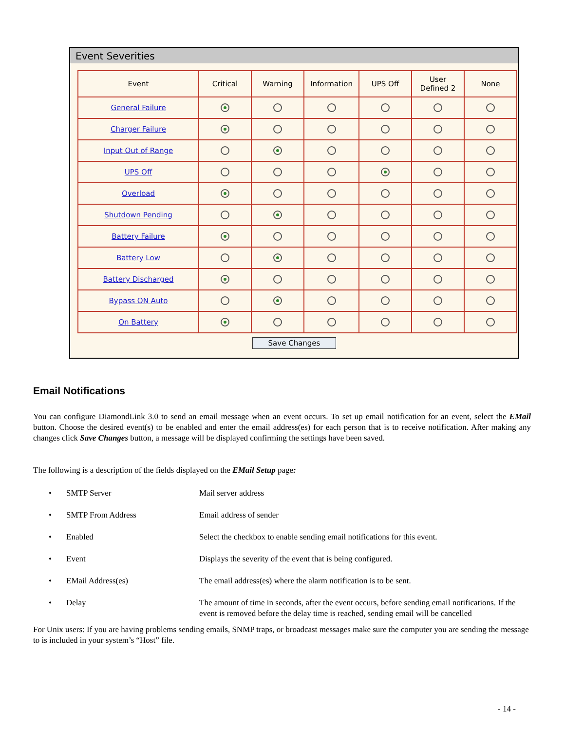Event Severities
| Event | Critical | Warning | Information | UPS Off | User Defined 2 | None |
| --- | --- | --- | --- | --- | --- | --- |
| General Failure | | | | | | |
| Charger Failure | | | | | | |
| Input Out of Range | | | | | | |
| UPS Off | | | | | | |
| Overload | | | | | | |
| Shutdown Pending | | | | | | |
| Battery Failure | | | | | | |
| Battery Low | | | | | | |
| Battery Discharged | | | | | | |
| Bypass ON Auto | | | | | | |
| On Battery | | | | | | |
Save Changes
Email Notifications
You can configure DiamondLink 3.0 to send an email message when an event occurs. To set up email notification for an event, select the EMail button. Choose the desired event(s) to be enabled and enter the email address(es) for each person that is to receive notification. After making any changes click Save Changes button, a message will be displayed confirming the settings have been saved.
The following is a description of the fields displayed on the EMail Setup page:
• SMTP Server Mail server address
• SMTP From Address Email address of sender
• Enabled Select the checkbox to enable sending email notifications for this event.
• Event Displays the severity of the event that is being configured.
• EMail Address(es) The email address(es) where the alarm notification is to be sent.
• Delay The amount of time in seconds, after the event occurs, before sending email notifications. If the event is removed before the delay time is reached, sending email will be cancelled
For Unix users: If you are having problems sending emails, SNMP traps, or broadcast messages make sure the computer you are sending the message to is included in your system’s “Host” file.
- 14 -